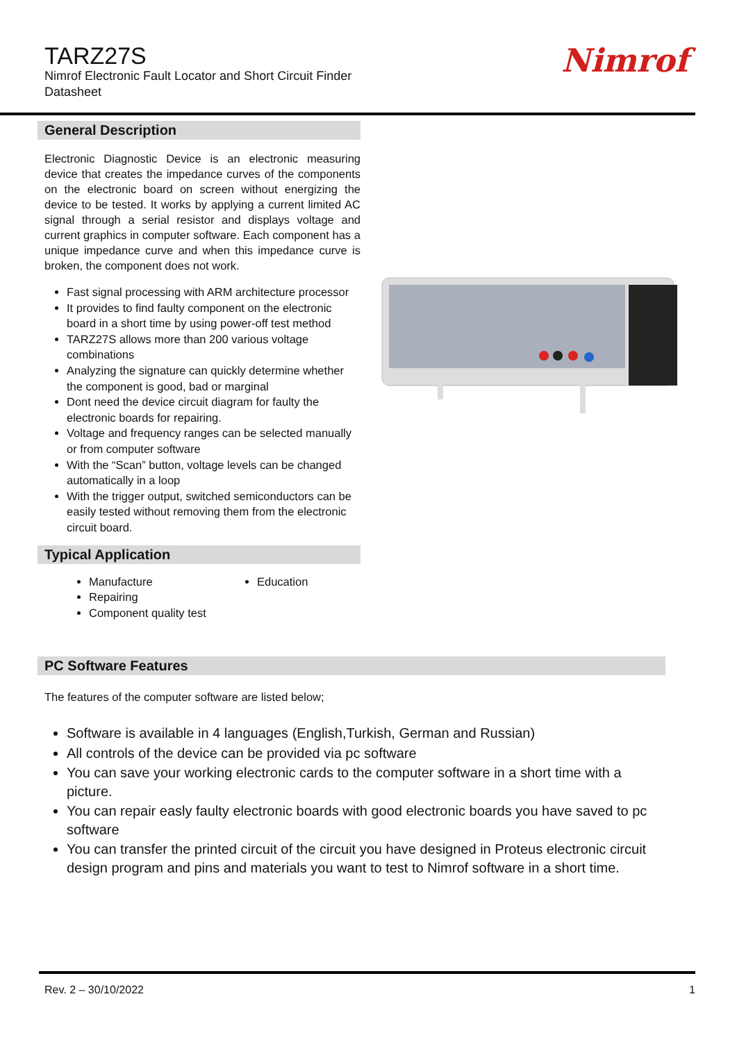TARZ27S
Nimrof Electronic Fault Locator and Short Circuit Finder
Datasheet
Nimrof
General Description
Electronic Diagnostic Device is an electronic measuring device that creates the impedance curves of the components on the electronic board on screen without energizing the device to be tested. It works by applying a current limited AC signal through a serial resistor and displays voltage and current graphics in computer software. Each component has a unique impedance curve and when this impedance curve is broken, the component does not work.
Fast signal processing with ARM architecture processor
It provides to find faulty component on the electronic board in a short time by using power-off test method
TARZ27S allows more than 200 various voltage combinations
Analyzing the signature can quickly determine whether the component is good, bad or marginal
Dont need the device circuit diagram for faulty the electronic boards for repairing.
Voltage and frequency ranges can be selected manually or from computer software
With the “Scan” button, voltage levels can be changed automatically in a loop
With the trigger output, switched semiconductors can be easily tested without removing them from the electronic circuit board.
Typical Application
Manufacture
Repairing
Component quality test
Education
PC Software Features
The features of the computer software are listed below;
Software is available in 4 languages (English,Turkish, German and Russian)
All controls of the device can be provided via pc software
You can save your working electronic cards to the computer software in a short time with a picture.
You can repair easly faulty electronic boards with good electronic boards you have saved to pc software
You can transfer the printed circuit of the circuit you have designed in Proteus electronic circuit design program and pins and materials you want to test to Nimrof software in a short time.
Rev. 2 – 30/10/2022 1